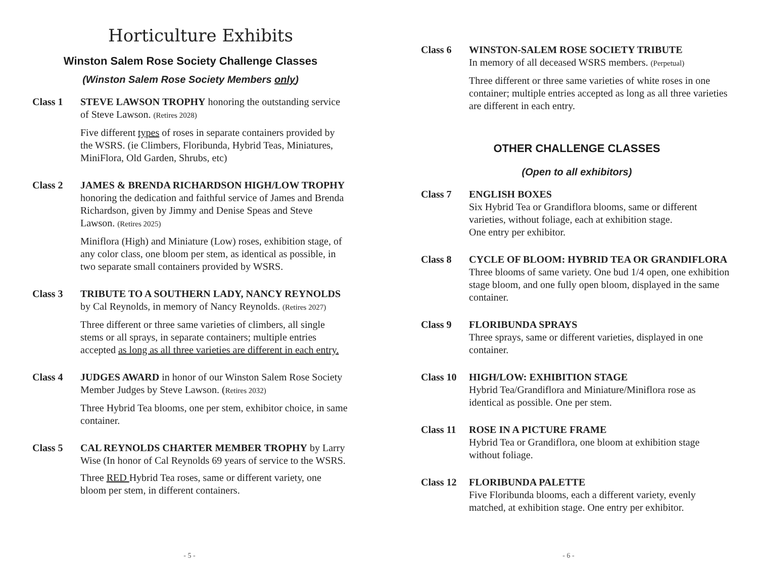Horticulture Exhibits
Winston Salem Rose Society Challenge Classes
(Winston Salem Rose Society Members only)
Class 1 STEVE LAWSON TROPHY honoring the outstanding service of Steve Lawson. (Retires 2028)
Five different types of roses in separate containers provided by the WSRS. (ie Climbers, Floribunda, Hybrid Teas, Miniatures, MiniFlora, Old Garden, Shrubs, etc)
Class 2 JAMES & BRENDA RICHARDSON HIGH/LOW TROPHY honoring the dedication and faithful service of James and Brenda Richardson, given by Jimmy and Denise Speas and Steve Lawson. (Retires 2025)
Miniflora (High) and Miniature (Low) roses, exhibition stage, of any color class, one bloom per stem, as identical as possible, in two separate small containers provided by WSRS.
Class 3 TRIBUTE TO A SOUTHERN LADY, NANCY REYNOLDS by Cal Reynolds, in memory of Nancy Reynolds. (Retires 2027)
Three different or three same varieties of climbers, all single stems or all sprays, in separate containers; multiple entries accepted as long as all three varieties are different in each entry.
Class 4 JUDGES AWARD in honor of our Winston Salem Rose Society Member Judges by Steve Lawson. (Retires 2032)
Three Hybrid Tea blooms, one per stem, exhibitor choice, in same container.
Class 5 CAL REYNOLDS CHARTER MEMBER TROPHY by Larry Wise (In honor of Cal Reynolds 69 years of service to the WSRS.
Three RED Hybrid Tea roses, same or different variety, one bloom per stem, in different containers.
- 5 -
Class 6 WINSTON-SALEM ROSE SOCIETY TRIBUTE
In memory of all deceased WSRS members. (Perpetual)
Three different or three same varieties of white roses in one container; multiple entries accepted as long as all three varieties are different in each entry.
OTHER CHALLENGE CLASSES
(Open to all exhibitors)
Class 7 ENGLISH BOXES
Six Hybrid Tea or Grandiflora blooms, same or different varieties, without foliage, each at exhibition stage.
One entry per exhibitor.
Class 8 CYCLE OF BLOOM: HYBRID TEA OR GRANDIFLORA
Three blooms of same variety. One bud 1/4 open, one exhibition stage bloom, and one fully open bloom, displayed in the same container.
Class 9 FLORIBUNDA SPRAYS
Three sprays, same or different varieties, displayed in one container.
Class 10
HIGH/LOW: EXHIBITION STAGE
Hybrid Tea/Grandiflora and Miniature/Miniflora rose as identical as possible. One per stem.
Class 11
ROSE IN A PICTURE FRAME
Hybrid Tea or Grandiflora, one bloom at exhibition stage without foliage.
Class 12
FLORIBUNDA PALETTE
Five Floribunda blooms, each a different variety, evenly matched, at exhibition stage. One entry per exhibitor.
- 6 -